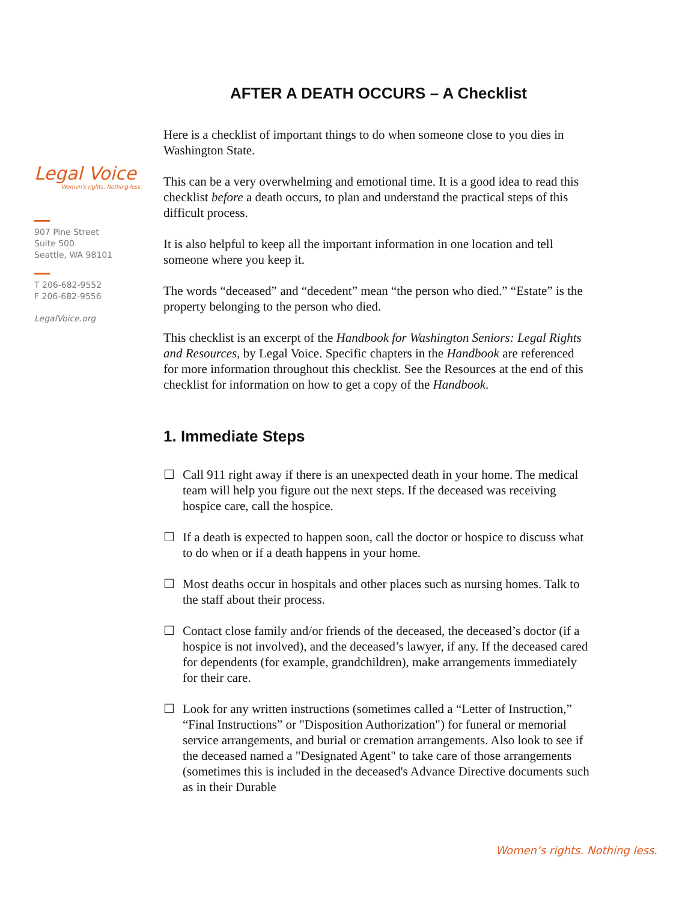AFTER A DEATH OCCURS – A Checklist
Legal Voice
Women's rights. Nothing less.
907 Pine Street
Suite 500
Seattle, WA 98101
T 206-682-9552
F 206-682-9556
LegalVoice.org
Here is a checklist of important things to do when someone close to you dies in Washington State.
This can be a very overwhelming and emotional time. It is a good idea to read this checklist before a death occurs, to plan and understand the practical steps of this difficult process.
It is also helpful to keep all the important information in one location and tell someone where you keep it.
The words “deceased” and “decedent” mean “the person who died.” “Estate” is the property belonging to the person who died.
This checklist is an excerpt of the Handbook for Washington Seniors: Legal Rights and Resources, by Legal Voice. Specific chapters in the Handbook are referenced for more information throughout this checklist. See the Resources at the end of this checklist for information on how to get a copy of the Handbook.
1. Immediate Steps
☐ Call 911 right away if there is an unexpected death in your home. The medical team will help you figure out the next steps. If the deceased was receiving hospice care, call the hospice.
☐ If a death is expected to happen soon, call the doctor or hospice to discuss what to do when or if a death happens in your home.
☐ Most deaths occur in hospitals and other places such as nursing homes. Talk to the staff about their process.
☐ Contact close family and/or friends of the deceased, the deceased’s doctor (if a hospice is not involved), and the deceased’s lawyer, if any. If the deceased cared for dependents (for example, grandchildren), make arrangements immediately for their care.
☐ Look for any written instructions (sometimes called a “Letter of Instruction,” “Final Instructions” or "Disposition Authorization") for funeral or memorial service arrangements, and burial or cremation arrangements. Also look to see if the deceased named a "Designated Agent" to take care of those arrangements (sometimes this is included in the deceased's Advance Directive documents such as in their Durable
Women’s rights. Nothing less.